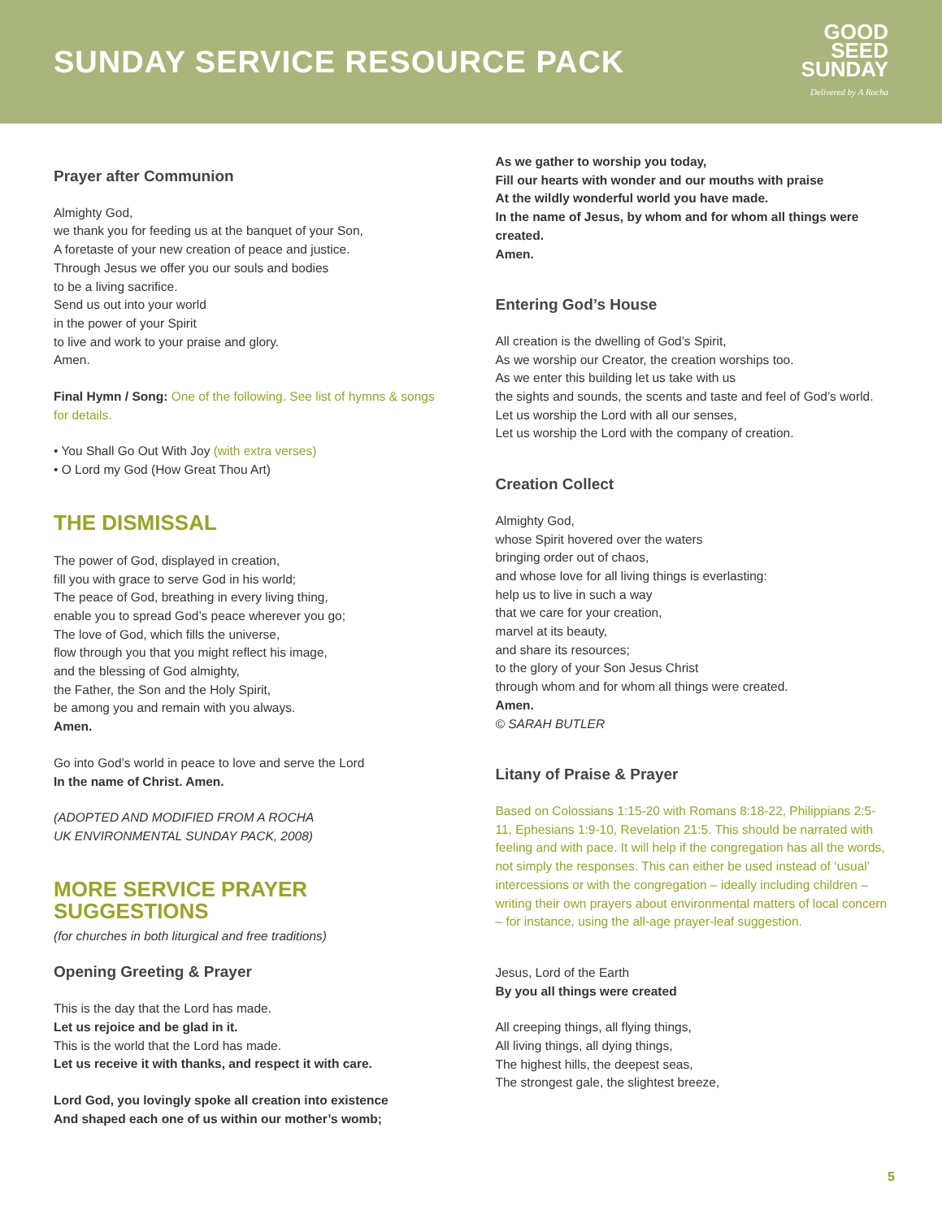SUNDAY SERVICE RESOURCE PACK
GOOD
SEED
SUNDAY
Delivered by A Rocha
Prayer after Communion
Almighty God,
we thank you for feeding us at the banquet of your Son,
A foretaste of your new creation of peace and justice.
Through Jesus we offer you our souls and bodies
to be a living sacrifice.
Send us out into your world
in the power of your Spirit
to live and work to your praise and glory.
Amen.
Final Hymn / Song: One of the following. See list of hymns & songs for details.
• You Shall Go Out With Joy (with extra verses)
• O Lord my God (How Great Thou Art)
THE DISMISSAL
The power of God, displayed in creation,
fill you with grace to serve God in his world;
The peace of God, breathing in every living thing,
enable you to spread God’s peace wherever you go;
The love of God, which fills the universe,
flow through you that you might reflect his image,
and the blessing of God almighty,
the Father, the Son and the Holy Spirit,
be among you and remain with you always.
Amen.
Go into God’s world in peace to love and serve the Lord
In the name of Christ. Amen.
(ADOPTED AND MODIFIED FROM A ROCHA
UK ENVIRONMENTAL SUNDAY PACK, 2008)
MORE SERVICE PRAYER
SUGGESTIONS
(for churches in both liturgical and free traditions)
Opening Greeting & Prayer
This is the day that the Lord has made.
Let us rejoice and be glad in it.
This is the world that the Lord has made.
Let us receive it with thanks, and respect it with care.
Lord God, you lovingly spoke all creation into existence
And shaped each one of us within our mother’s womb;
As we gather to worship you today,
Fill our hearts with wonder and our mouths with praise
At the wildly wonderful world you have made.
In the name of Jesus, by whom and for whom all things were created.
Amen.
Entering God’s House
All creation is the dwelling of God’s Spirit,
As we worship our Creator, the creation worships too.
As we enter this building let us take with us
the sights and sounds, the scents and taste and feel of God’s world.
Let us worship the Lord with all our senses,
Let us worship the Lord with the company of creation.
Creation Collect
Almighty God,
whose Spirit hovered over the waters
bringing order out of chaos,
and whose love for all living things is everlasting:
help us to live in such a way
that we care for your creation,
marvel at its beauty,
and share its resources;
to the glory of your Son Jesus Christ
through whom and for whom all things were created.
Amen.
© SARAH BUTLER
Litany of Praise & Prayer
Based on Colossians 1:15-20 with Romans 8:18-22, Philippians 2:5-11, Ephesians 1:9-10, Revelation 21:5. This should be narrated with feeling and with pace. It will help if the congregation has all the words, not simply the responses. This can either be used instead of ‘usual’ intercessions or with the congregation – ideally including children – writing their own prayers about environmental matters of local concern – for instance, using the all-age prayer-leaf suggestion.
Jesus, Lord of the Earth
By you all things were created
All creeping things, all flying things,
All living things, all dying things,
The highest hills, the deepest seas,
The strongest gale, the slightest breeze,
5